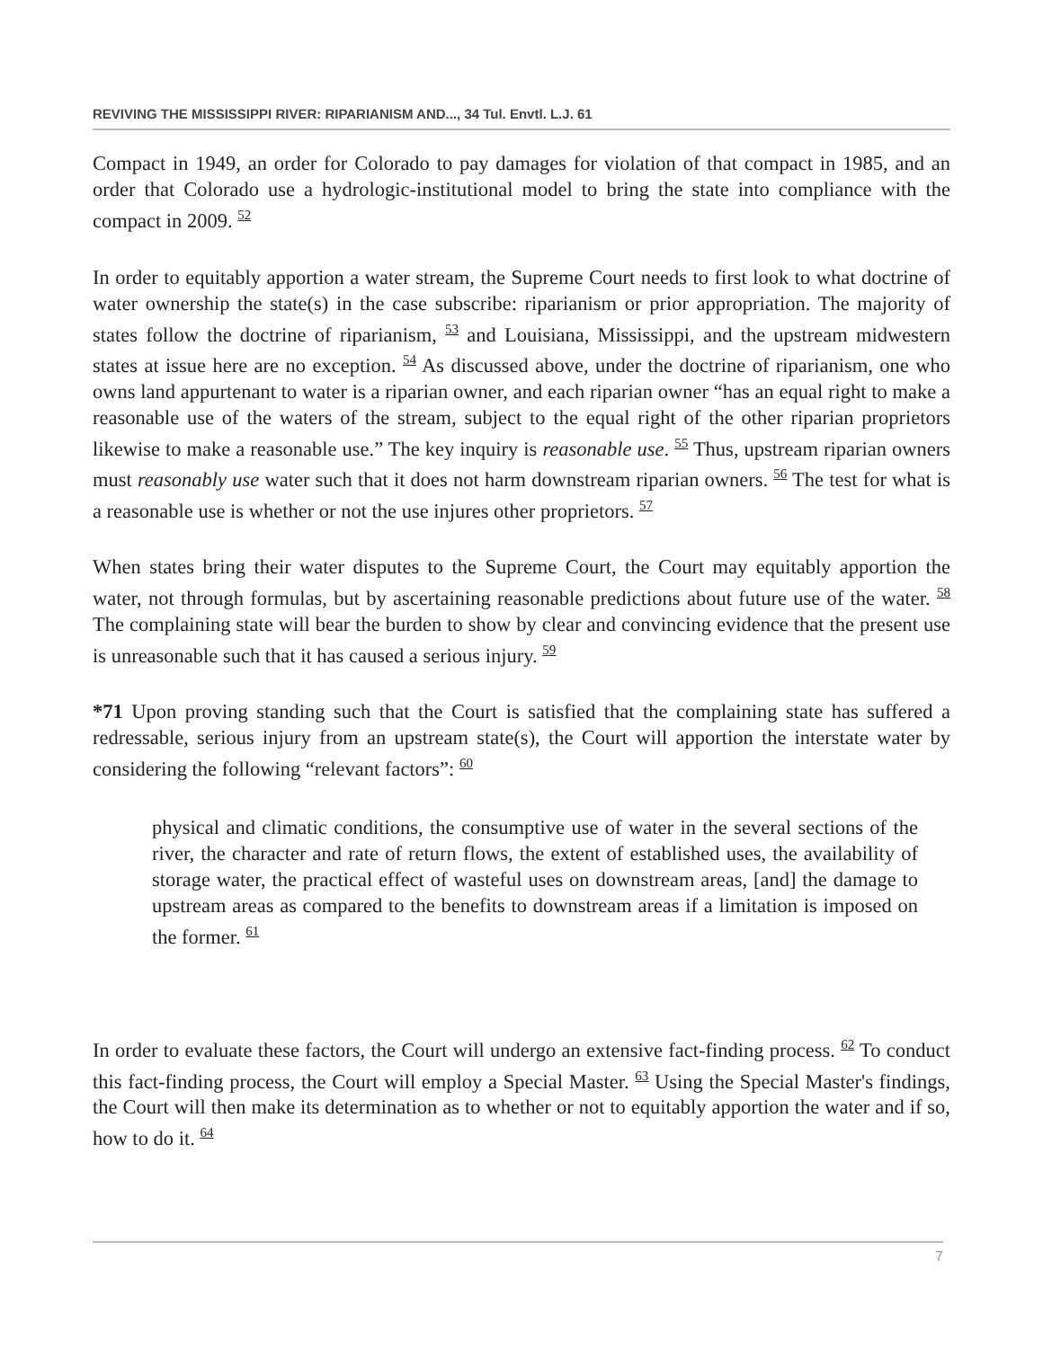REVIVING THE MISSISSIPPI RIVER: RIPARIANISM AND..., 34 Tul. Envtl. L.J. 61
Compact in 1949, an order for Colorado to pay damages for violation of that compact in 1985, and an order that Colorado use a hydrologic-institutional model to bring the state into compliance with the compact in 2009. <sup>52</sup>
In order to equitably apportion a water stream, the Supreme Court needs to first look to what doctrine of water ownership the state(s) in the case subscribe: riparianism or prior appropriation. The majority of states follow the doctrine of riparianism, <sup>53</sup> and Louisiana, Mississippi, and the upstream midwestern states at issue here are no exception. <sup>54</sup> As discussed above, under the doctrine of riparianism, one who owns land appurtenant to water is a riparian owner, and each riparian owner “has an equal right to make a reasonable use of the waters of the stream, subject to the equal right of the other riparian proprietors likewise to make a reasonable use.” The key inquiry is reasonable use. <sup>55</sup> Thus, upstream riparian owners must reasonably use water such that it does not harm downstream riparian owners. <sup>56</sup> The test for what is a reasonable use is whether or not the use injures other proprietors. <sup>57</sup>
When states bring their water disputes to the Supreme Court, the Court may equitably apportion the water, not through formulas, but by ascertaining reasonable predictions about future use of the water. <sup>58</sup> The complaining state will bear the burden to show by clear and convincing evidence that the present use is unreasonable such that it has caused a serious injury. <sup>59</sup>
*71 Upon proving standing such that the Court is satisfied that the complaining state has suffered a redressable, serious injury from an upstream state(s), the Court will apportion the interstate water by considering the following “relevant factors”: <sup>60</sup>
physical and climatic conditions, the consumptive use of water in the several sections of the river, the character and rate of return flows, the extent of established uses, the availability of storage water, the practical effect of wasteful uses on downstream areas, [and] the damage to upstream areas as compared to the benefits to downstream areas if a limitation is imposed on the former. <sup>61</sup>
In order to evaluate these factors, the Court will undergo an extensive fact-finding process. <sup>62</sup> To conduct this fact-finding process, the Court will employ a Special Master. <sup>63</sup> Using the Special Master's findings, the Court will then make its determination as to whether or not to equitably apportion the water and if so, how to do it. <sup>64</sup>
7